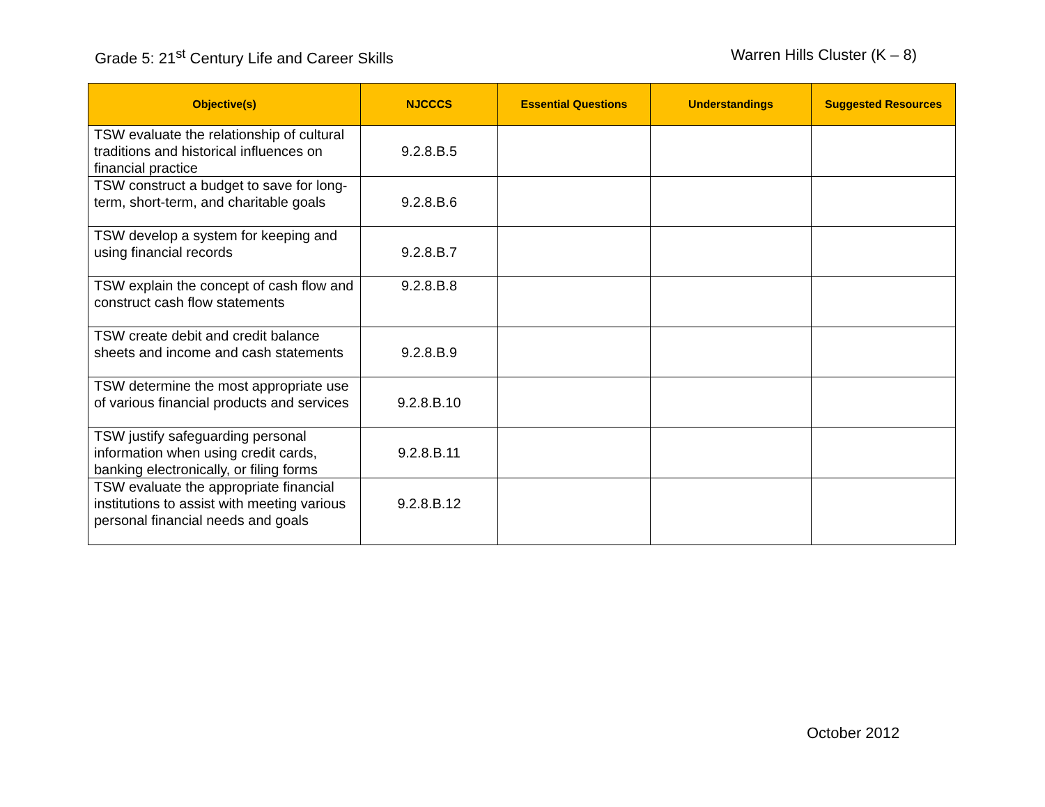Grade 5: 21<sup>st</sup> Century Life and Career Skills
Warren Hills Cluster (K – 8)
| Objective(s) | NJCCCS | Essential Questions | Understandings | Suggested Resources |
| --- | --- | --- | --- | --- |
| TSW evaluate the relationship of cultural traditions and historical influences on financial practice | 9.2.8.B.5 | | | |
| TSW construct a budget to save for long-term, short-term, and charitable goals | 9.2.8.B.6 | | | |
| TSW develop a system for keeping and using financial records | 9.2.8.B.7 | | | |
| TSW explain the concept of cash flow and construct cash flow statements | 9.2.8.B.8 | | | |
| TSW create debit and credit balance sheets and income and cash statements | 9.2.8.B.9 | | | |
| TSW determine the most appropriate use of various financial products and services | 9.2.8.B.10 | | | |
| TSW justify safeguarding personal information when using credit cards, banking electronically, or filing forms | 9.2.8.B.11 | | | |
| TSW evaluate the appropriate financial institutions to assist with meeting various personal financial needs and goals | 9.2.8.B.12 | | | |
October 2012